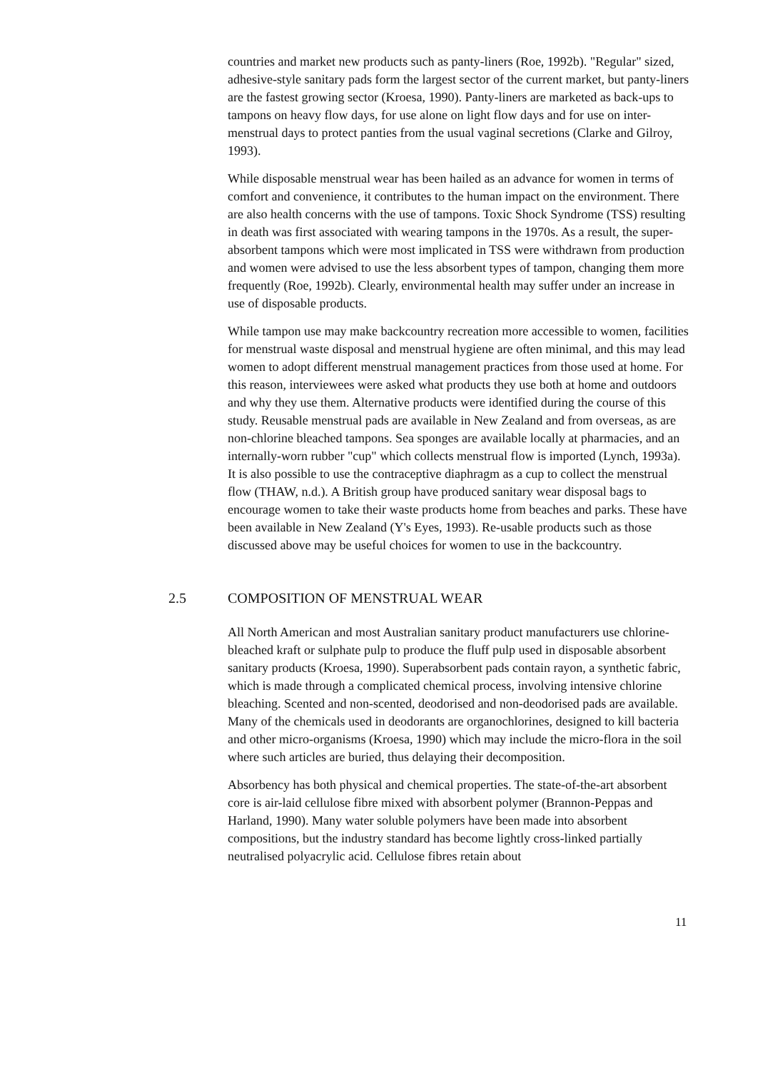countries and market new products such as panty-liners (Roe, 1992b). "Regular" sized, adhesive-style sanitary pads form the largest sector of the current market, but panty-liners are the fastest growing sector (Kroesa, 1990). Panty-liners are marketed as back-ups to tampons on heavy flow days, for use alone on light flow days and for use on inter-menstrual days to protect panties from the usual vaginal secretions (Clarke and Gilroy, 1993).
While disposable menstrual wear has been hailed as an advance for women in terms of comfort and convenience, it contributes to the human impact on the environment. There are also health concerns with the use of tampons. Toxic Shock Syndrome (TSS) resulting in death was first associated with wearing tampons in the 1970s. As a result, the super-absorbent tampons which were most implicated in TSS were withdrawn from production and women were advised to use the less absorbent types of tampon, changing them more frequently (Roe, 1992b). Clearly, environmental health may suffer under an increase in use of disposable products.
While tampon use may make backcountry recreation more accessible to women, facilities for menstrual waste disposal and menstrual hygiene are often minimal, and this may lead women to adopt different menstrual management practices from those used at home. For this reason, interviewees were asked what products they use both at home and outdoors and why they use them. Alternative products were identified during the course of this study. Reusable menstrual pads are available in New Zealand and from overseas, as are non-chlorine bleached tampons. Sea sponges are available locally at pharmacies, and an internally-worn rubber "cup" which collects menstrual flow is imported (Lynch, 1993a). It is also possible to use the contraceptive diaphragm as a cup to collect the menstrual flow (THAW, n.d.). A British group have produced sanitary wear disposal bags to encourage women to take their waste products home from beaches and parks. These have been available in New Zealand (Y's Eyes, 1993). Re-usable products such as those discussed above may be useful choices for women to use in the backcountry.
2.5 COMPOSITION OF MENSTRUAL WEAR
All North American and most Australian sanitary product manufacturers use chlorine-bleached kraft or sulphate pulp to produce the fluff pulp used in disposable absorbent sanitary products (Kroesa, 1990). Superabsorbent pads contain rayon, a synthetic fabric, which is made through a complicated chemical process, involving intensive chlorine bleaching. Scented and non-scented, deodorised and non-deodorised pads are available. Many of the chemicals used in deodorants are organochlorines, designed to kill bacteria and other micro-organisms (Kroesa, 1990) which may include the micro-flora in the soil where such articles are buried, thus delaying their decomposition.
Absorbency has both physical and chemical properties. The state-of-the-art absorbent core is air-laid cellulose fibre mixed with absorbent polymer (Brannon-Peppas and Harland, 1990). Many water soluble polymers have been made into absorbent compositions, but the industry standard has become lightly cross-linked partially neutralised polyacrylic acid. Cellulose fibres retain about
11